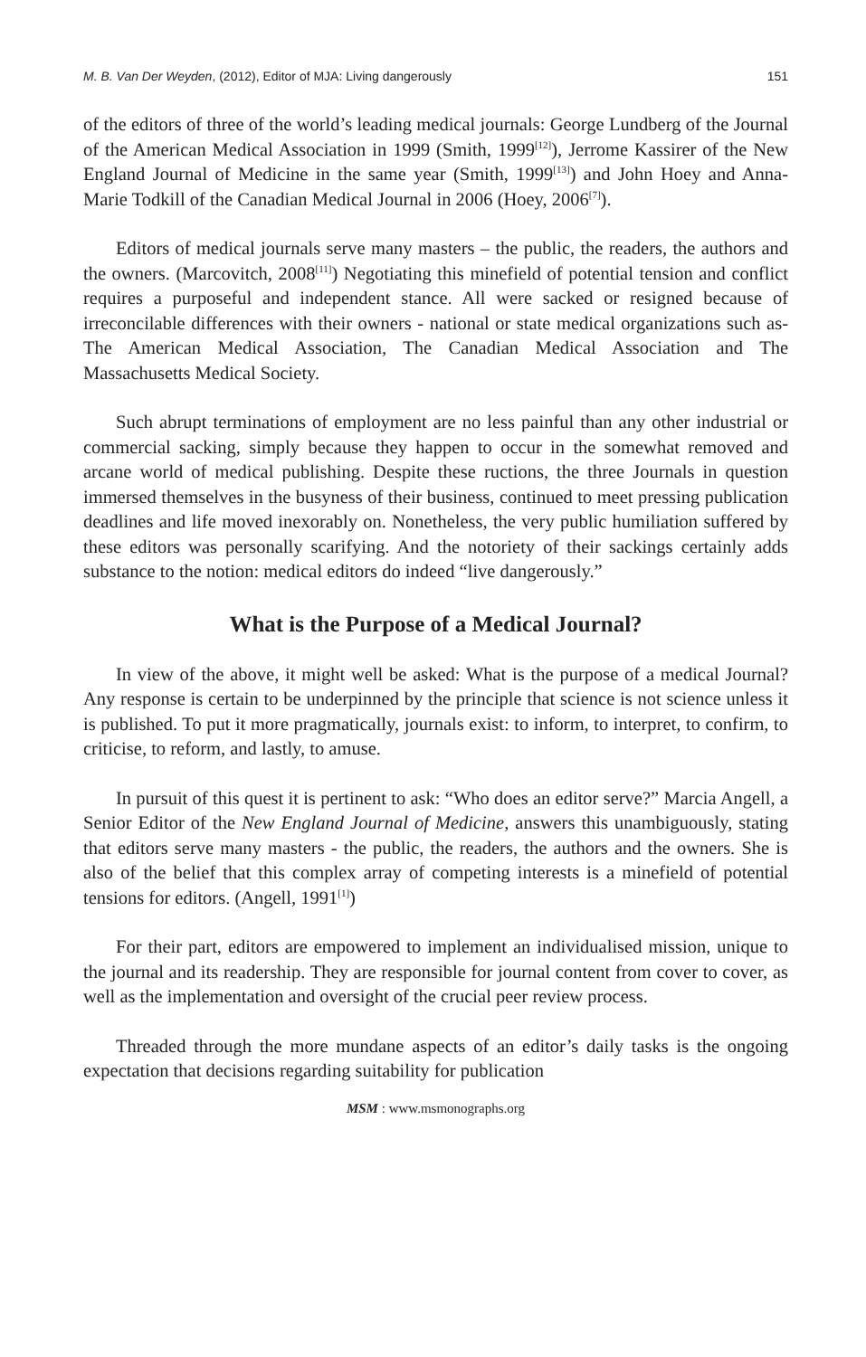M. B. Van Der Weyden, (2012), Editor of MJA: Living dangerously 151
of the editors of three of the world’s leading medical journals: George Lundberg of the Journal of the American Medical Association in 1999 (Smith, 1999<sup>[12]</sup>), Jerrome Kassirer of the New England Journal of Medicine in the same year (Smith, 1999<sup>[13]</sup>) and John Hoey and Anna-Marie Todkill of the Canadian Medical Journal in 2006 (Hoey, 2006<sup>[7]</sup>).
Editors of medical journals serve many masters – the public, the readers, the authors and the owners. (Marcovitch, 2008<sup>[11]</sup>) Negotiating this minefield of potential tension and conflict requires a purposeful and independent stance. All were sacked or resigned because of irreconcilable differences with their owners - national or state medical organizations such as- The American Medical Association, The Canadian Medical Association and The Massachusetts Medical Society.
Such abrupt terminations of employment are no less painful than any other industrial or commercial sacking, simply because they happen to occur in the somewhat removed and arcane world of medical publishing. Despite these ructions, the three Journals in question immersed themselves in the busyness of their business, continued to meet pressing publication deadlines and life moved inexorably on. Nonetheless, the very public humiliation suffered by these editors was personally scarifying. And the notoriety of their sackings certainly adds substance to the notion: medical editors do indeed “live dangerously.”
What is the Purpose of a Medical Journal?
In view of the above, it might well be asked: What is the purpose of a medical Journal? Any response is certain to be underpinned by the principle that science is not science unless it is published. To put it more pragmatically, journals exist: to inform, to interpret, to confirm, to criticise, to reform, and lastly, to amuse.
In pursuit of this quest it is pertinent to ask: “Who does an editor serve?” Marcia Angell, a Senior Editor of the New England Journal of Medicine, answers this unambiguously, stating that editors serve many masters - the public, the readers, the authors and the owners. She is also of the belief that this complex array of competing interests is a minefield of potential tensions for editors. (Angell, 1991<sup>[1]</sup>)
For their part, editors are empowered to implement an individualised mission, unique to the journal and its readership. They are responsible for journal content from cover to cover, as well as the implementation and oversight of the crucial peer review process.
Threaded through the more mundane aspects of an editor’s daily tasks is the ongoing expectation that decisions regarding suitability for publication
MSM : www.msmonographs.org